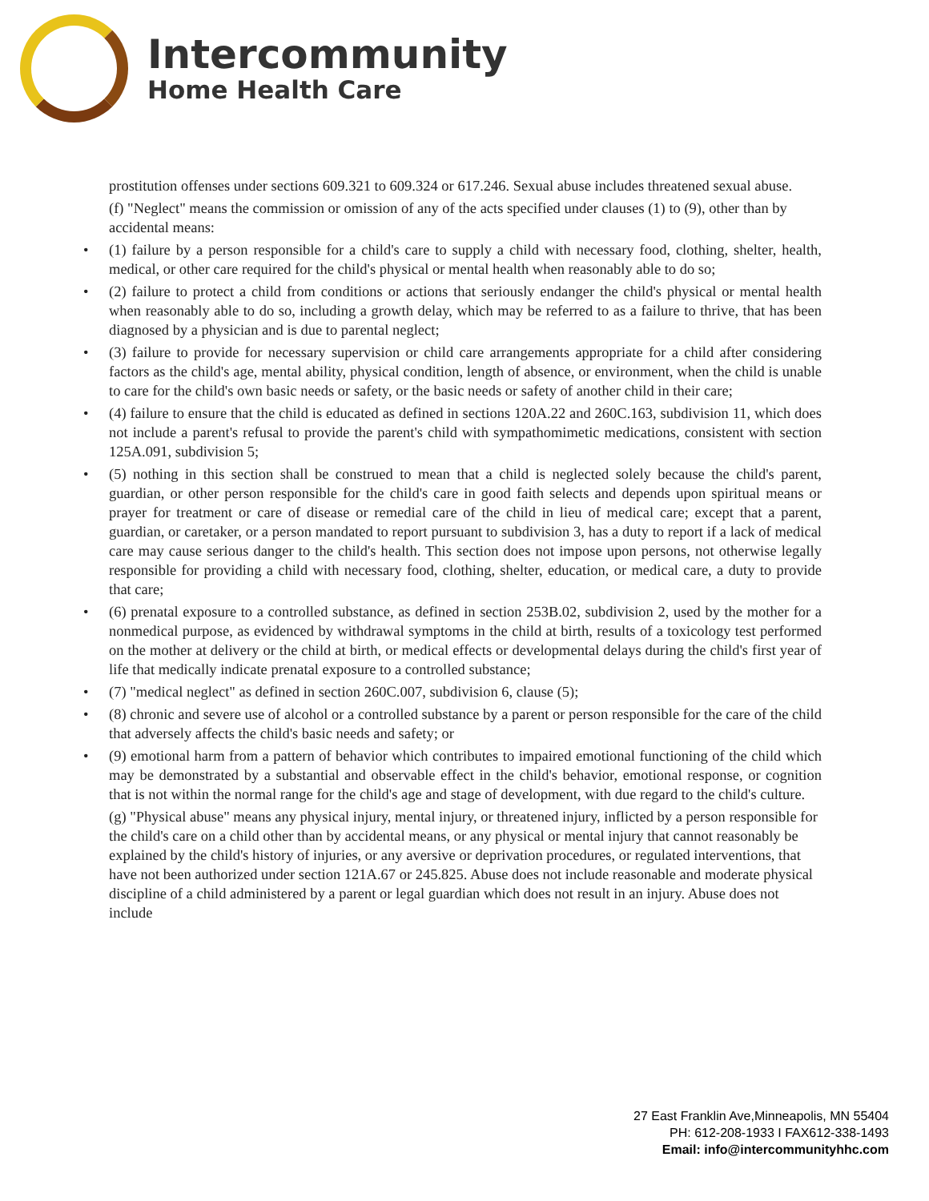Intercommunity
Home Health Care
prostitution offenses under sections 609.321 to 609.324 or 617.246. Sexual abuse includes threatened sexual abuse.
(f) "Neglect" means the commission or omission of any of the acts specified under clauses (1) to (9), other than by accidental means:
• (1) failure by a person responsible for a child's care to supply a child with necessary food, clothing, shelter, health, medical, or other care required for the child's physical or mental health when reasonably able to do so;
• (2) failure to protect a child from conditions or actions that seriously endanger the child's physical or mental health when reasonably able to do so, including a growth delay, which may be referred to as a failure to thrive, that has been diagnosed by a physician and is due to parental neglect;
• (3) failure to provide for necessary supervision or child care arrangements appropriate for a child after considering factors as the child's age, mental ability, physical condition, length of absence, or environment, when the child is unable to care for the child's own basic needs or safety, or the basic needs or safety of another child in their care;
• (4) failure to ensure that the child is educated as defined in sections 120A.22 and 260C.163, subdivision 11, which does not include a parent's refusal to provide the parent's child with sympathomimetic medications, consistent with section 125A.091, subdivision 5;
• (5) nothing in this section shall be construed to mean that a child is neglected solely because the child's parent, guardian, or other person responsible for the child's care in good faith selects and depends upon spiritual means or prayer for treatment or care of disease or remedial care of the child in lieu of medical care; except that a parent, guardian, or caretaker, or a person mandated to report pursuant to subdivision 3, has a duty to report if a lack of medical care may cause serious danger to the child's health. This section does not impose upon persons, not otherwise legally responsible for providing a child with necessary food, clothing, shelter, education, or medical care, a duty to provide that care;
• (6) prenatal exposure to a controlled substance, as defined in section 253B.02, subdivision 2, used by the mother for a nonmedical purpose, as evidenced by withdrawal symptoms in the child at birth, results of a toxicology test performed on the mother at delivery or the child at birth, or medical effects or developmental delays during the child's first year of life that medically indicate prenatal exposure to a controlled substance;
• (7) "medical neglect" as defined in section 260C.007, subdivision 6, clause (5);
• (8) chronic and severe use of alcohol or a controlled substance by a parent or person responsible for the care of the child that adversely affects the child's basic needs and safety; or
• (9) emotional harm from a pattern of behavior which contributes to impaired emotional functioning of the child which may be demonstrated by a substantial and observable effect in the child's behavior, emotional response, or cognition that is not within the normal range for the child's age and stage of development, with due regard to the child's culture.
(g) "Physical abuse" means any physical injury, mental injury, or threatened injury, inflicted by a person responsible for the child's care on a child other than by accidental means, or any physical or mental injury that cannot reasonably be explained by the child's history of injuries, or any aversive or deprivation procedures, or regulated interventions, that have not been authorized under section 121A.67 or 245.825. Abuse does not include reasonable and moderate physical discipline of a child administered by a parent or legal guardian which does not result in an injury. Abuse does not include
27 East Franklin Ave,Minneapolis, MN 55404
PH: 612-208-1933 I FAX612-338-1493
Email: info@intercommunityhhc.com